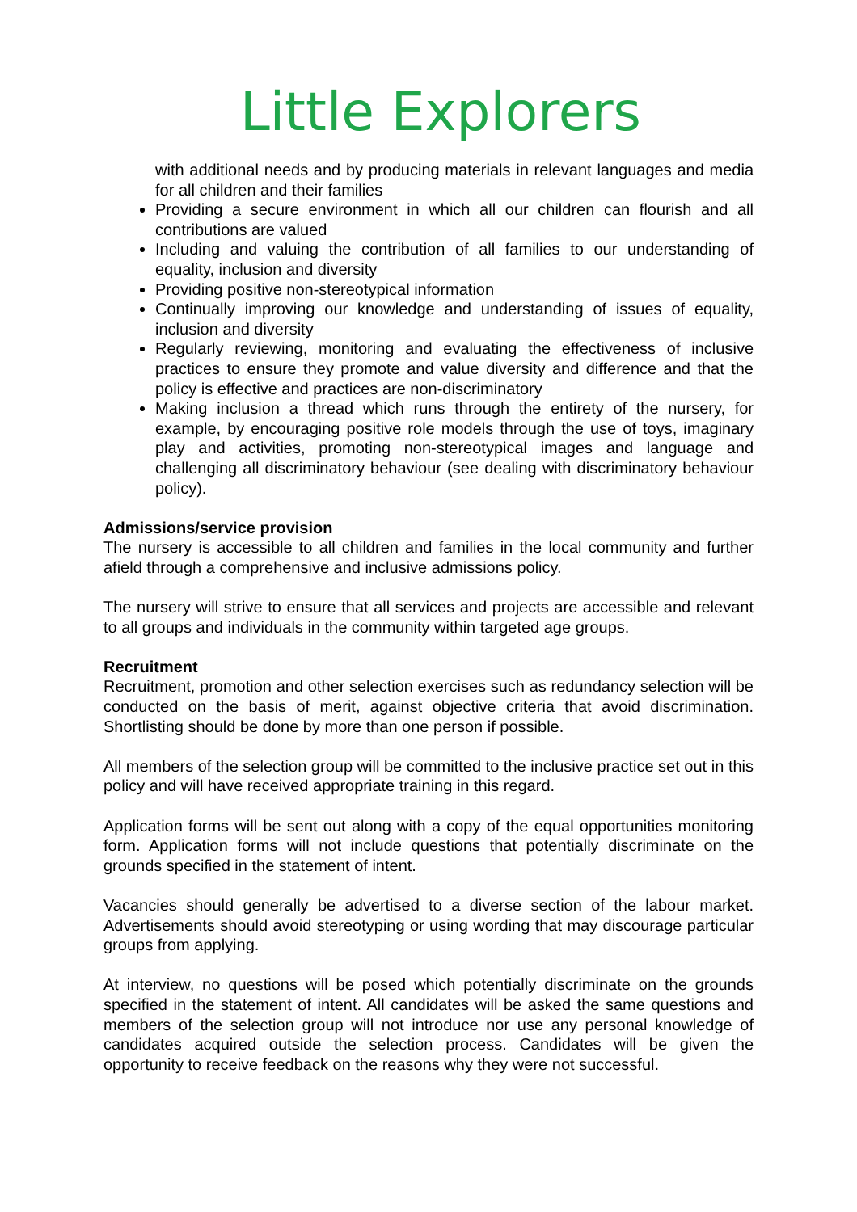Little Explorers
with additional needs and by producing materials in relevant languages and media for all children and their families
Providing a secure environment in which all our children can flourish and all contributions are valued
Including and valuing the contribution of all families to our understanding of equality, inclusion and diversity
Providing positive non-stereotypical information
Continually improving our knowledge and understanding of issues of equality, inclusion and diversity
Regularly reviewing, monitoring and evaluating the effectiveness of inclusive practices to ensure they promote and value diversity and difference and that the policy is effective and practices are non-discriminatory
Making inclusion a thread which runs through the entirety of the nursery, for example, by encouraging positive role models through the use of toys, imaginary play and activities, promoting non-stereotypical images and language and challenging all discriminatory behaviour (see dealing with discriminatory behaviour policy).
Admissions/service provision
The nursery is accessible to all children and families in the local community and further afield through a comprehensive and inclusive admissions policy.
The nursery will strive to ensure that all services and projects are accessible and relevant to all groups and individuals in the community within targeted age groups.
Recruitment
Recruitment, promotion and other selection exercises such as redundancy selection will be conducted on the basis of merit, against objective criteria that avoid discrimination. Shortlisting should be done by more than one person if possible.
All members of the selection group will be committed to the inclusive practice set out in this policy and will have received appropriate training in this regard.
Application forms will be sent out along with a copy of the equal opportunities monitoring form. Application forms will not include questions that potentially discriminate on the grounds specified in the statement of intent.
Vacancies should generally be advertised to a diverse section of the labour market. Advertisements should avoid stereotyping or using wording that may discourage particular groups from applying.
At interview, no questions will be posed which potentially discriminate on the grounds specified in the statement of intent. All candidates will be asked the same questions and members of the selection group will not introduce nor use any personal knowledge of candidates acquired outside the selection process. Candidates will be given the opportunity to receive feedback on the reasons why they were not successful.